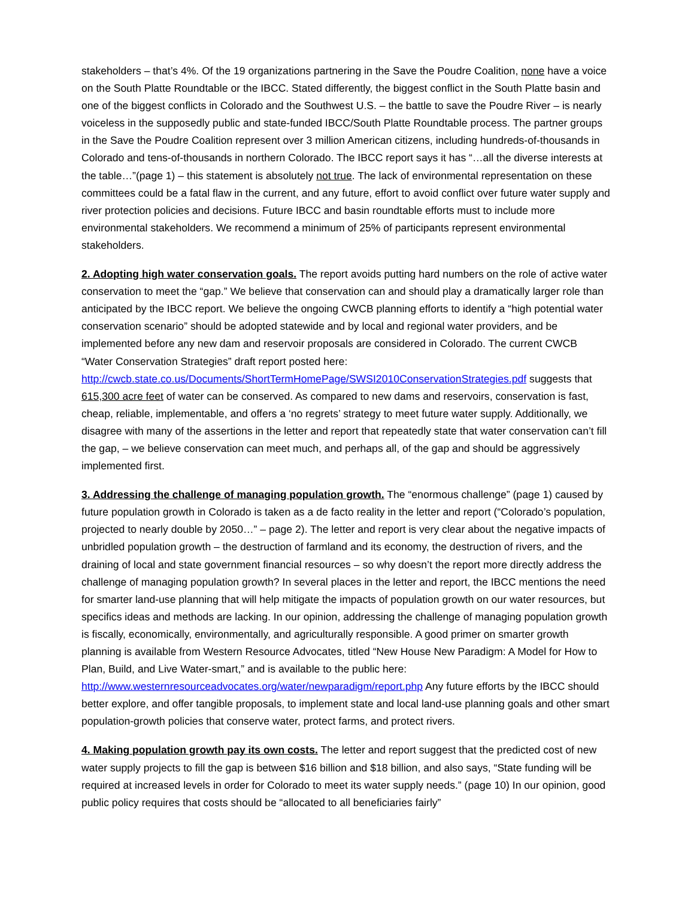stakeholders – that’s 4%. Of the 19 organizations partnering in the Save the Poudre Coalition, none have a voice on the South Platte Roundtable or the IBCC. Stated differently, the biggest conflict in the South Platte basin and one of the biggest conflicts in Colorado and the Southwest U.S. – the battle to save the Poudre River – is nearly voiceless in the supposedly public and state-funded IBCC/South Platte Roundtable process. The partner groups in the Save the Poudre Coalition represent over 3 million American citizens, including hundreds-of-thousands in Colorado and tens-of-thousands in northern Colorado. The IBCC report says it has “…all the diverse interests at the table…”(page 1) – this statement is absolutely not true. The lack of environmental representation on these committees could be a fatal flaw in the current, and any future, effort to avoid conflict over future water supply and river protection policies and decisions. Future IBCC and basin roundtable efforts must to include more environmental stakeholders. We recommend a minimum of 25% of participants represent environmental stakeholders.
2. Adopting high water conservation goals. The report avoids putting hard numbers on the role of active water conservation to meet the “gap.” We believe that conservation can and should play a dramatically larger role than anticipated by the IBCC report. We believe the ongoing CWCB planning efforts to identify a “high potential water conservation scenario” should be adopted statewide and by local and regional water providers, and be implemented before any new dam and reservoir proposals are considered in Colorado. The current CWCB “Water Conservation Strategies” draft report posted here: http://cwcb.state.co.us/Documents/ShortTermHomePage/SWSI2010ConservationStrategies.pdf suggests that 615,300 acre feet of water can be conserved. As compared to new dams and reservoirs, conservation is fast, cheap, reliable, implementable, and offers a ‘no regrets’ strategy to meet future water supply. Additionally, we disagree with many of the assertions in the letter and report that repeatedly state that water conservation can’t fill the gap, – we believe conservation can meet much, and perhaps all, of the gap and should be aggressively implemented first.
3. Addressing the challenge of managing population growth. The “enormous challenge” (page 1) caused by future population growth in Colorado is taken as a de facto reality in the letter and report (“Colorado’s population, projected to nearly double by 2050…” – page 2). The letter and report is very clear about the negative impacts of unbridled population growth – the destruction of farmland and its economy, the destruction of rivers, and the draining of local and state government financial resources – so why doesn’t the report more directly address the challenge of managing population growth? In several places in the letter and report, the IBCC mentions the need for smarter land-use planning that will help mitigate the impacts of population growth on our water resources, but specifics ideas and methods are lacking. In our opinion, addressing the challenge of managing population growth is fiscally, economically, environmentally, and agriculturally responsible. A good primer on smarter growth planning is available from Western Resource Advocates, titled “New House New Paradigm: A Model for How to Plan, Build, and Live Water-smart,” and is available to the public here: http://www.westernresourceadvocates.org/water/newparadigm/report.php Any future efforts by the IBCC should better explore, and offer tangible proposals, to implement state and local land-use planning goals and other smart population-growth policies that conserve water, protect farms, and protect rivers.
4. Making population growth pay its own costs. The letter and report suggest that the predicted cost of new water supply projects to fill the gap is between $16 billion and $18 billion, and also says, “State funding will be required at increased levels in order for Colorado to meet its water supply needs.” (page 10) In our opinion, good public policy requires that costs should be “allocated to all beneficiaries fairly”